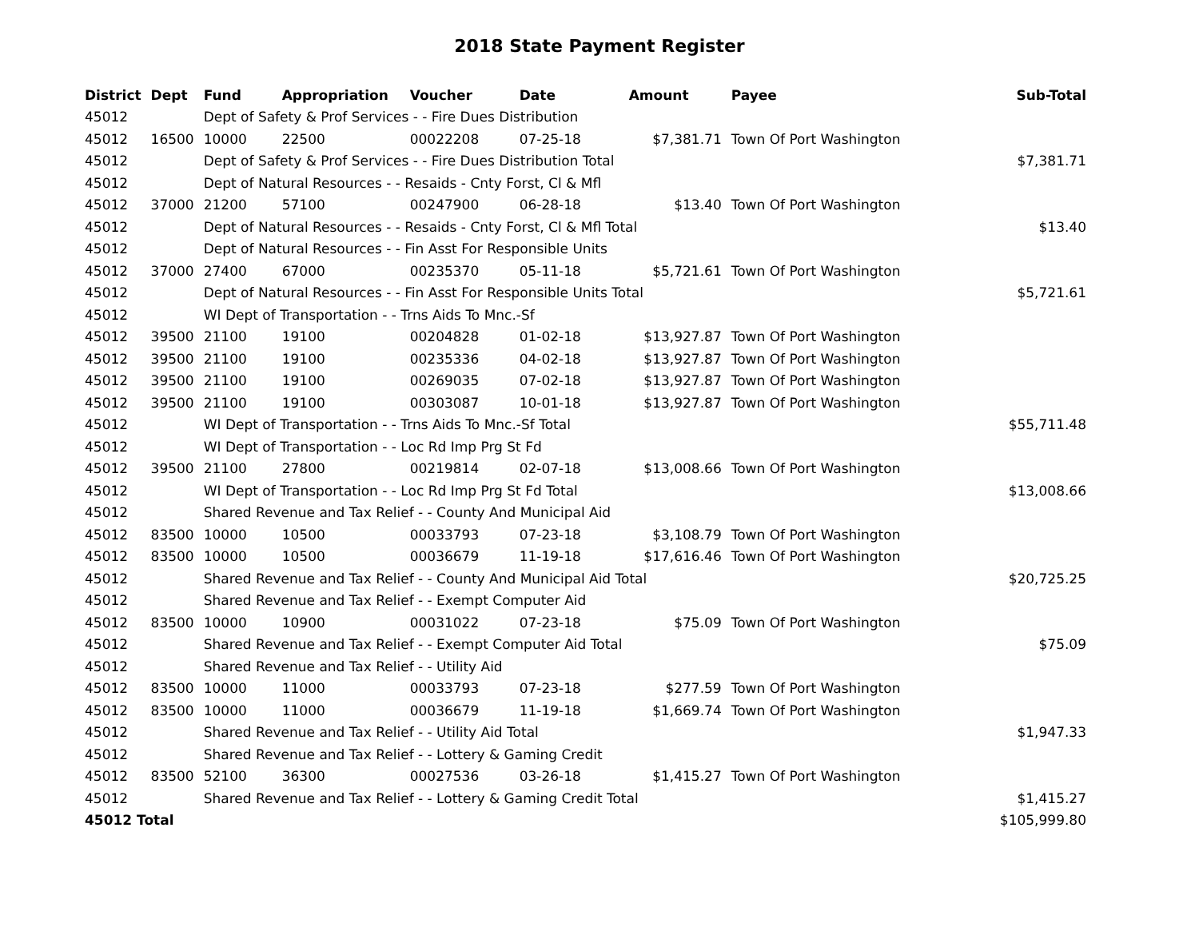2018 State Payment Register
| District | Dept | Fund | Appropriation | Voucher | Date | Amount | Payee | Sub-Total |
| --- | --- | --- | --- | --- | --- | --- | --- | --- |
| 45012 | | Dept of Safety & Prof Services - - Fire Dues Distribution | | | | | | |
| 45012 | 16500 | 10000 | 22500 | 00022208 | 07-25-18 | $7,381.71 | Town Of Port Washington | |
| 45012 | | Dept of Safety & Prof Services - - Fire Dues Distribution Total | | | | | | $7,381.71 |
| 45012 | | Dept of Natural Resources - - Resaids - Cnty Forst, Cl & Mfl | | | | | | |
| 45012 | 37000 | 21200 | 57100 | 00247900 | 06-28-18 | $13.40 | Town Of Port Washington | |
| 45012 | | Dept of Natural Resources - - Resaids - Cnty Forst, Cl & Mfl Total | | | | | | $13.40 |
| 45012 | | Dept of Natural Resources - - Fin Asst For Responsible Units | | | | | | |
| 45012 | 37000 | 27400 | 67000 | 00235370 | 05-11-18 | $5,721.61 | Town Of Port Washington | |
| 45012 | | Dept of Natural Resources - - Fin Asst For Responsible Units Total | | | | | | $5,721.61 |
| 45012 | | WI Dept of Transportation - - Trns Aids To Mnc.-Sf | | | | | | |
| 45012 | 39500 | 21100 | 19100 | 00204828 | 01-02-18 | $13,927.87 | Town Of Port Washington | |
| 45012 | 39500 | 21100 | 19100 | 00235336 | 04-02-18 | $13,927.87 | Town Of Port Washington | |
| 45012 | 39500 | 21100 | 19100 | 00269035 | 07-02-18 | $13,927.87 | Town Of Port Washington | |
| 45012 | 39500 | 21100 | 19100 | 00303087 | 10-01-18 | $13,927.87 | Town Of Port Washington | |
| 45012 | | WI Dept of Transportation - - Trns Aids To Mnc.-Sf Total | | | | | | $55,711.48 |
| 45012 | | WI Dept of Transportation - - Loc Rd Imp Prg St Fd | | | | | | |
| 45012 | 39500 | 21100 | 27800 | 00219814 | 02-07-18 | $13,008.66 | Town Of Port Washington | |
| 45012 | | WI Dept of Transportation - - Loc Rd Imp Prg St Fd Total | | | | | | $13,008.66 |
| 45012 | | Shared Revenue and Tax Relief - - County And Municipal Aid | | | | | | |
| 45012 | 83500 | 10000 | 10500 | 00033793 | 07-23-18 | $3,108.79 | Town Of Port Washington | |
| 45012 | 83500 | 10000 | 10500 | 00036679 | 11-19-18 | $17,616.46 | Town Of Port Washington | |
| 45012 | | Shared Revenue and Tax Relief - - County And Municipal Aid Total | | | | | | $20,725.25 |
| 45012 | | Shared Revenue and Tax Relief - - Exempt Computer Aid | | | | | | |
| 45012 | 83500 | 10000 | 10900 | 00031022 | 07-23-18 | $75.09 | Town Of Port Washington | |
| 45012 | | Shared Revenue and Tax Relief - - Exempt Computer Aid Total | | | | | | $75.09 |
| 45012 | | Shared Revenue and Tax Relief - - Utility Aid | | | | | | |
| 45012 | 83500 | 10000 | 11000 | 00033793 | 07-23-18 | $277.59 | Town Of Port Washington | |
| 45012 | 83500 | 10000 | 11000 | 00036679 | 11-19-18 | $1,669.74 | Town Of Port Washington | |
| 45012 | | Shared Revenue and Tax Relief - - Utility Aid Total | | | | | | $1,947.33 |
| 45012 | | Shared Revenue and Tax Relief - - Lottery & Gaming Credit | | | | | | |
| 45012 | 83500 | 52100 | 36300 | 00027536 | 03-26-18 | $1,415.27 | Town Of Port Washington | |
| 45012 | | Shared Revenue and Tax Relief - - Lottery & Gaming Credit Total | | | | | | $1,415.27 |
| 45012 Total | | | | | | | | $105,999.80 |